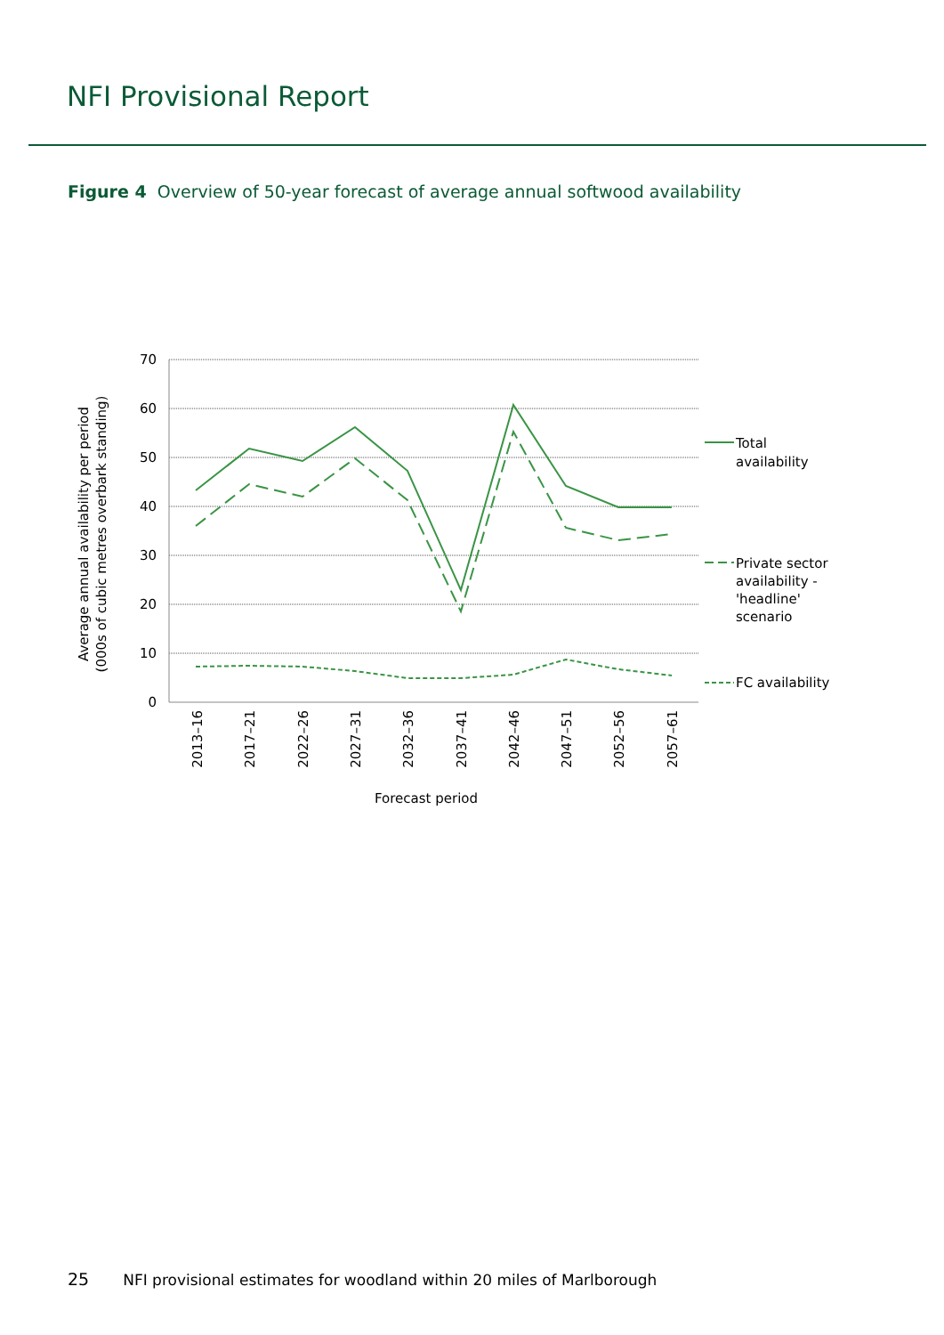NFI Provisional Report
Figure 4 Overview of 50-year forecast of average annual softwood availability
70
60
50
40
30
20
10
0
Total
availability
Private sector
availability -
'headline'
scenario
FC availability
2013–16
2017–21
2022–26
2027–31
2032–36
2037–41
2042–46
2047–51
2052–56
2057–61
Forecast period
Average annual availability per period
(000s of cubic metres overbark standing)
25 NFI provisional estimates for woodland within 20 miles of Marlborough